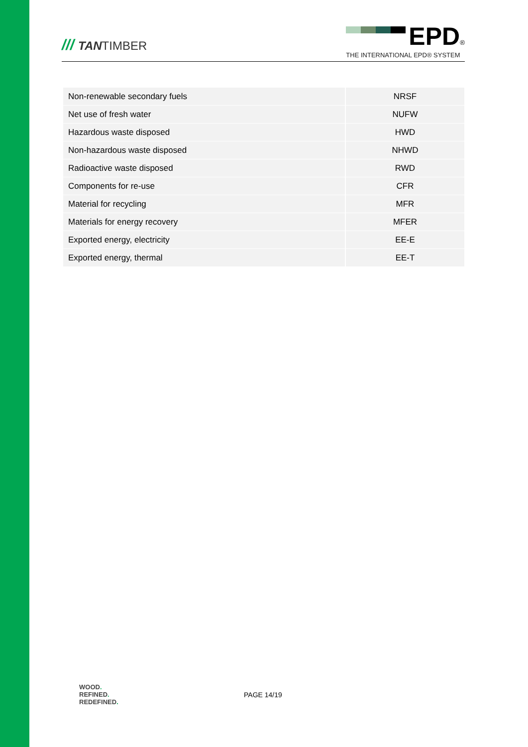/// TANTIMBER
EPD<sup>®</sup>
THE INTERNATIONAL EPD® SYSTEM
| Non-renewable secondary fuels | NRSF |
| Net use of fresh water | NUFW |
| Hazardous waste disposed | HWD |
| Non-hazardous waste disposed | NHWD |
| Radioactive waste disposed | RWD |
| Components for re-use | CFR |
| Material for recycling | MFR |
| Materials for energy recovery | MFER |
| Exported energy, electricity | EE-E |
| Exported energy, thermal | EE-T |
WOOD.
REFINED.
REDEFINED.
PAGE 14/19